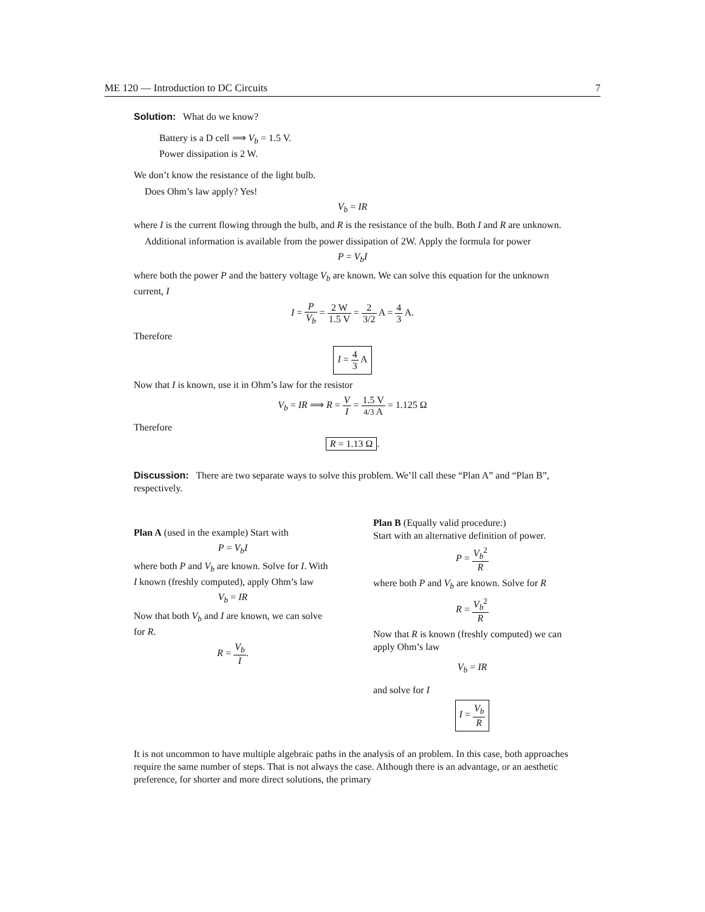ME 120 — Introduction to DC Circuits 7
Solution: What do we know?
Battery is a D cell ⟹ V<sub>b</sub> = 1.5 V.
Power dissipation is 2 W.
We don’t know the resistance of the light bulb.
Does Ohm’s law apply? Yes!
V<sub>b</sub> = IR
where I is the current flowing through the bulb, and R is the resistance of the bulb. Both I and R are unknown.
Additional information is available from the power dissipation of 2W. Apply the formula for power
P = V<sub>b</sub>I
where both the power P and the battery voltage V<sub>b</sub> are known. We can solve this equation for the unknown current, I
I = P V<sub>b</sub> = 2 W 1.5 V = 2 3/2 A = 4 3 A.
Therefore
I = 4 3 A
Now that I is known, use it in Ohm’s law for the resistor
V<sub>b</sub> = IR ⟹ R = V I = 1.5 V 4/3 A = 1.125 Ω
Therefore
R = 1.13 Ω.
Discussion: There are two separate ways to solve this problem. We’ll call these “Plan A” and “Plan B”, respectively.
Plan A (used in the example) Start with
P = V<sub>b</sub>I
where both P and V<sub>b</sub> are known. Solve for I. With I known (freshly computed), apply Ohm’s law
V<sub>b</sub> = IR
Now that both V<sub>b</sub> and I are known, we can solve for R.
R = V<sub>b</sub> I.
Plan B (Equally valid procedure:)
Start with an alternative definition of power.
P = V<sub>b</sub><sup>2</sup> R
where both P and V<sub>b</sub> are known. Solve for R
R = V<sub>b</sub><sup>2</sup> R
Now that R is known (freshly computed) we can apply Ohm’s law
V<sub>b</sub> = IR
and solve for I
I = V<sub>b</sub> R
It is not uncommon to have multiple algebraic paths in the analysis of an problem. In this case, both approaches require the same number of steps. That is not always the case. Although there is an advantage, or an aesthetic preference, for shorter and more direct solutions, the primary